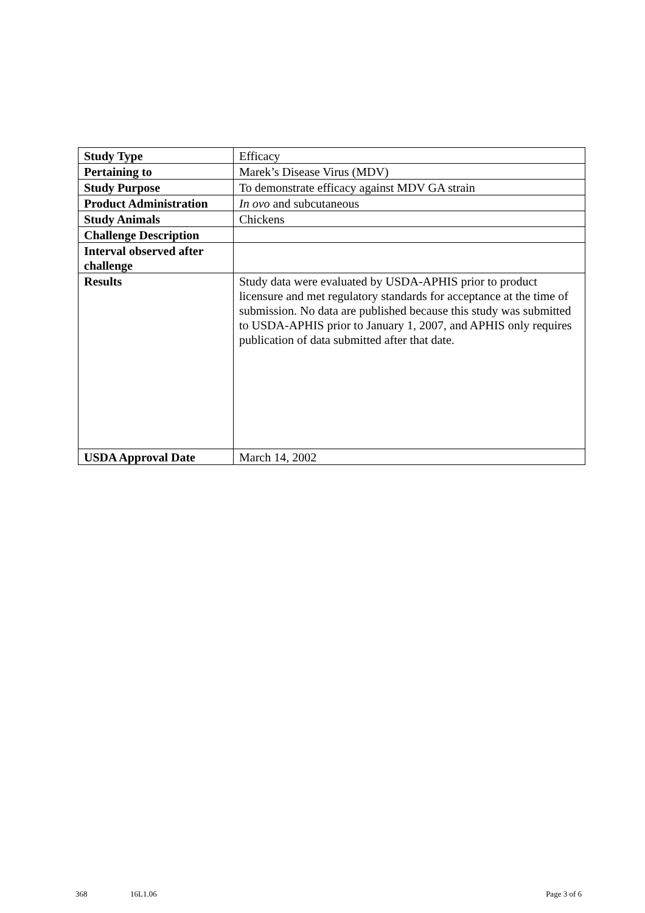| Study Type | Efficacy |
| Pertaining to | Marek’s Disease Virus (MDV) |
| Study Purpose | To demonstrate efficacy against MDV GA strain |
| Product Administration | In ovo and subcutaneous |
| Study Animals | Chickens |
| Challenge Description | |
| Interval observed after challenge | |
| Results | Study data were evaluated by USDA-APHIS prior to product licensure and met regulatory standards for acceptance at the time of submission. No data are published because this study was submitted to USDA-APHIS prior to January 1, 2007, and APHIS only requires publication of data submitted after that date. |
| USDA Approval Date | March 14, 2002 |
368 16L1.06 Page 3 of 6